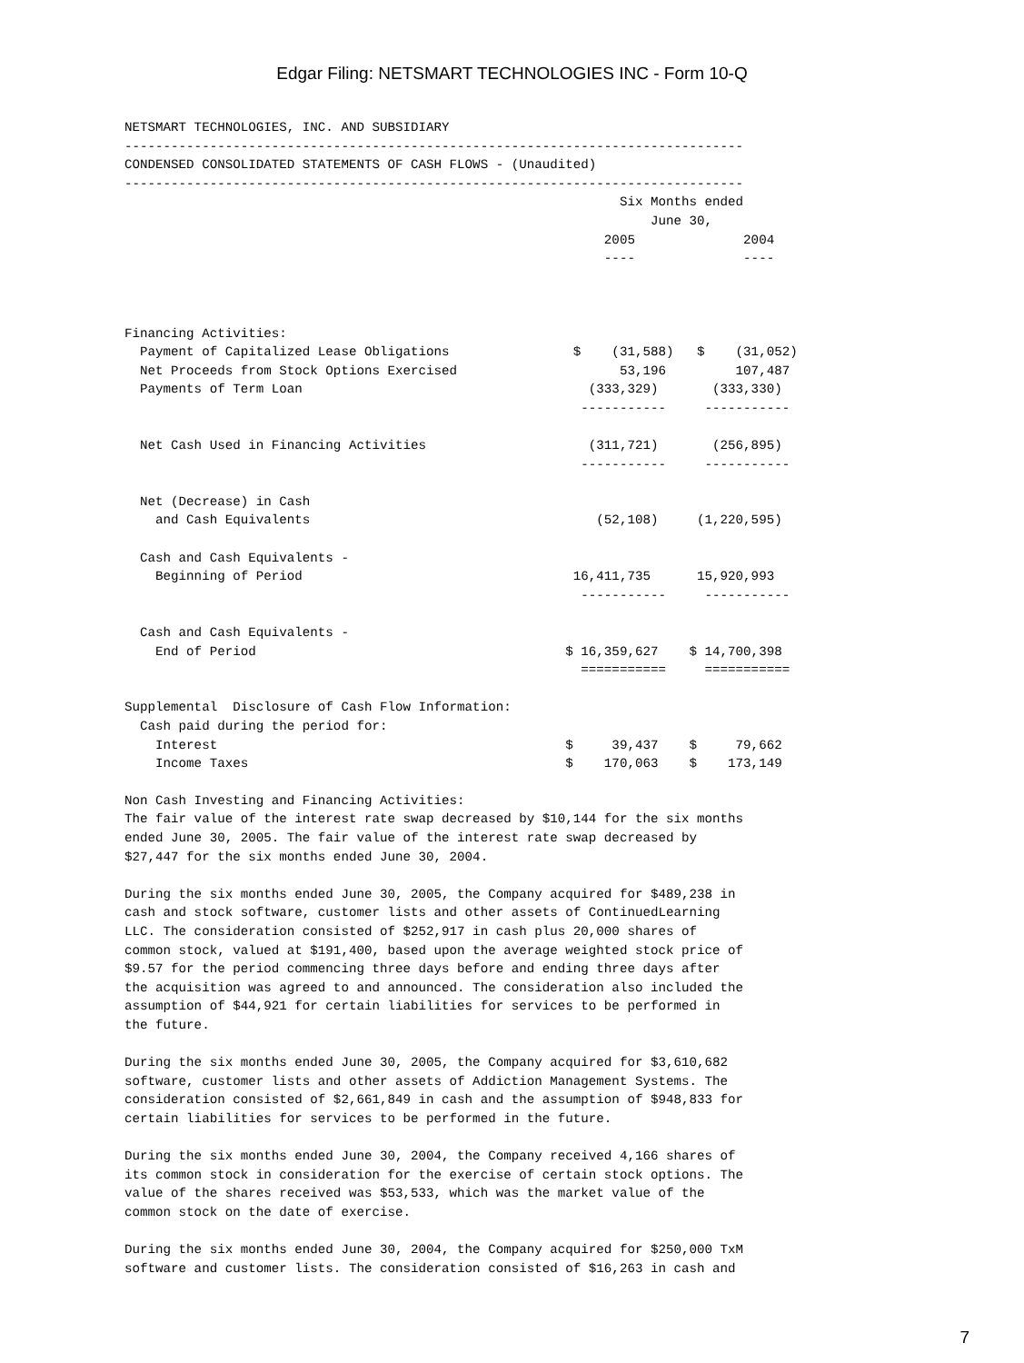Edgar Filing: NETSMART TECHNOLOGIES INC - Form 10-Q
| NETSMART TECHNOLOGIES, INC. AND SUBSIDIARY -------------------------------------------------------------------------------- CONDENSED CONSOLIDATED STATEMENTS OF CASH FLOWS - (Unaudited) -------------------------------------------------------------------------------- Six Months ended June 30, 2005 2004 ---- ---- Financing Activities: Payment of Capitalized Lease Obligations $ (31,588) $ (31,052) Net Proceeds from Stock Options Exercised 53,196 107,487 Payments of Term Loan (333,329) (333,330) ----------- ----------- Net Cash Used in Financing Activities (311,721) (256,895) ----------- ----------- Net (Decrease) in Cash and Cash Equivalents (52,108) (1,220,595) Cash and Cash Equivalents - Beginning of Period 16,411,735 15,920,993 ----------- ----------- Cash and Cash Equivalents - End of Period $ 16,359,627 $ 14,700,398 =========== =========== Supplemental Disclosure of Cash Flow Information: Cash paid during the period for: Interest $ 39,437 $ 79,662 Income Taxes $ 170,063 $ 173,149 |
Non Cash Investing and Financing Activities:
The fair value of the interest rate swap decreased by $10,144 for the six months
ended June 30, 2005. The fair value of the interest rate swap decreased by
$27,447 for the six months ended June 30, 2004.

During the six months ended June 30, 2005, the Company acquired for $489,238 in
cash and stock software, customer lists and other assets of ContinuedLearning
LLC. The consideration consisted of $252,917 in cash plus 20,000 shares of
common stock, valued at $191,400, based upon the average weighted stock price of
$9.57 for the period commencing three days before and ending three days after
the acquisition was agreed to and announced. The consideration also included the
assumption of $44,921 for certain liabilities for services to be performed in
the future.

During the six months ended June 30, 2005, the Company acquired for $3,610,682
software, customer lists and other assets of Addiction Management Systems. The
consideration consisted of $2,661,849 in cash and the assumption of $948,833 for
certain liabilities for services to be performed in the future.

During the six months ended June 30, 2004, the Company received 4,166 shares of
its common stock in consideration for the exercise of certain stock options. The
value of the shares received was $53,533, which was the market value of the
common stock on the date of exercise.

During the six months ended June 30, 2004, the Company acquired for $250,000 TxM
software and customer lists. The consideration consisted of $16,263 in cash and
7